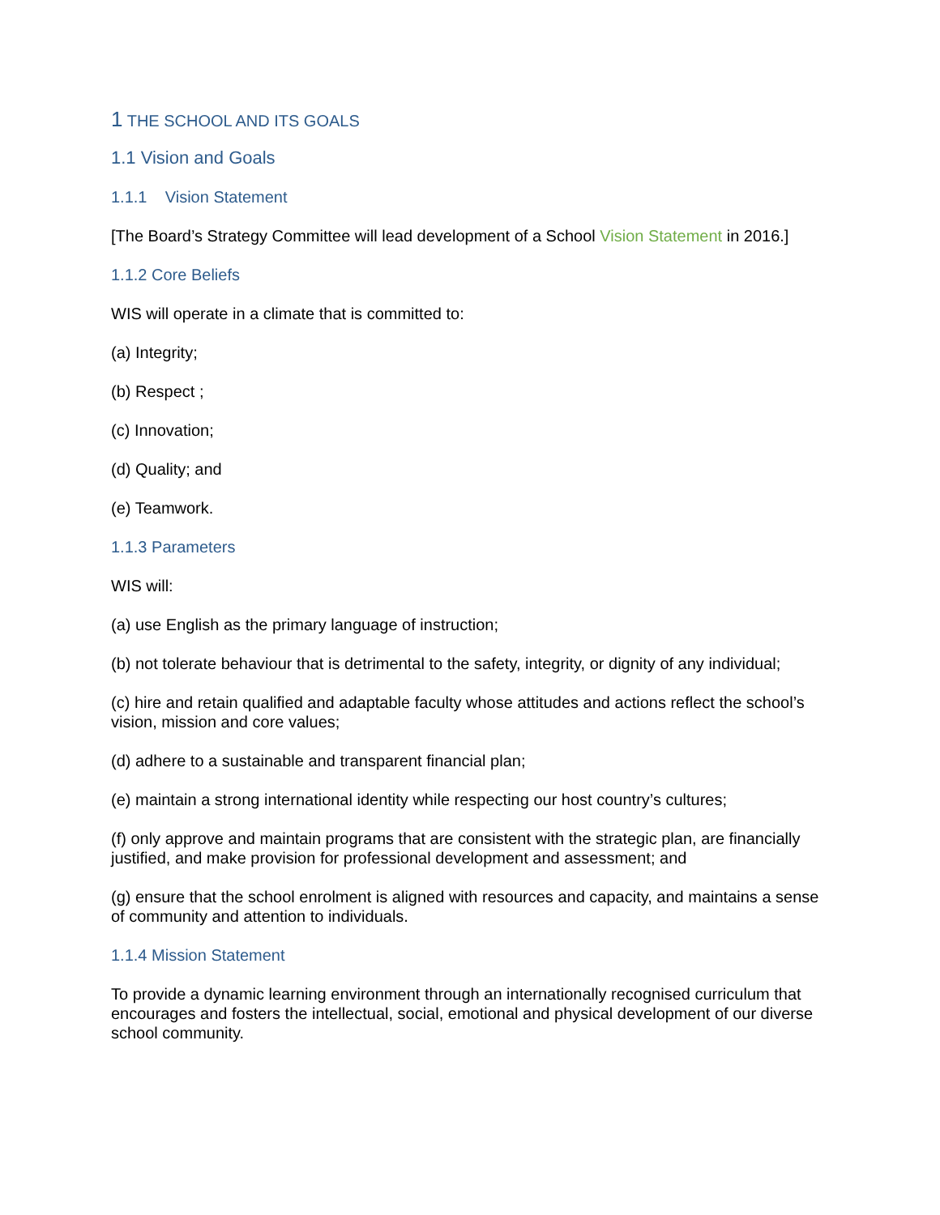1 THE SCHOOL AND ITS GOALS
1.1 Vision and Goals
1.1.1 Vision Statement
[The Board’s Strategy Committee will lead development of a School Vision Statement in 2016.]
1.1.2 Core Beliefs
WIS will operate in a climate that is committed to:
(a) Integrity;
(b) Respect ;
(c) Innovation;
(d) Quality; and
(e) Teamwork.
1.1.3 Parameters
WIS will:
(a) use English as the primary language of instruction;
(b) not tolerate behaviour that is detrimental to the safety, integrity, or dignity of any individual;
(c) hire and retain qualified and adaptable faculty whose attitudes and actions reflect the school’s vision, mission and core values;
(d) adhere to a sustainable and transparent financial plan;
(e) maintain a strong international identity while respecting our host country’s cultures;
(f) only approve and maintain programs that are consistent with the strategic plan, are financially justified, and make provision for professional development and assessment; and
(g) ensure that the school enrolment is aligned with resources and capacity, and maintains a sense of community and attention to individuals.
1.1.4 Mission Statement
To provide a dynamic learning environment through an internationally recognised curriculum that encourages and fosters the intellectual, social, emotional and physical development of our diverse school community.